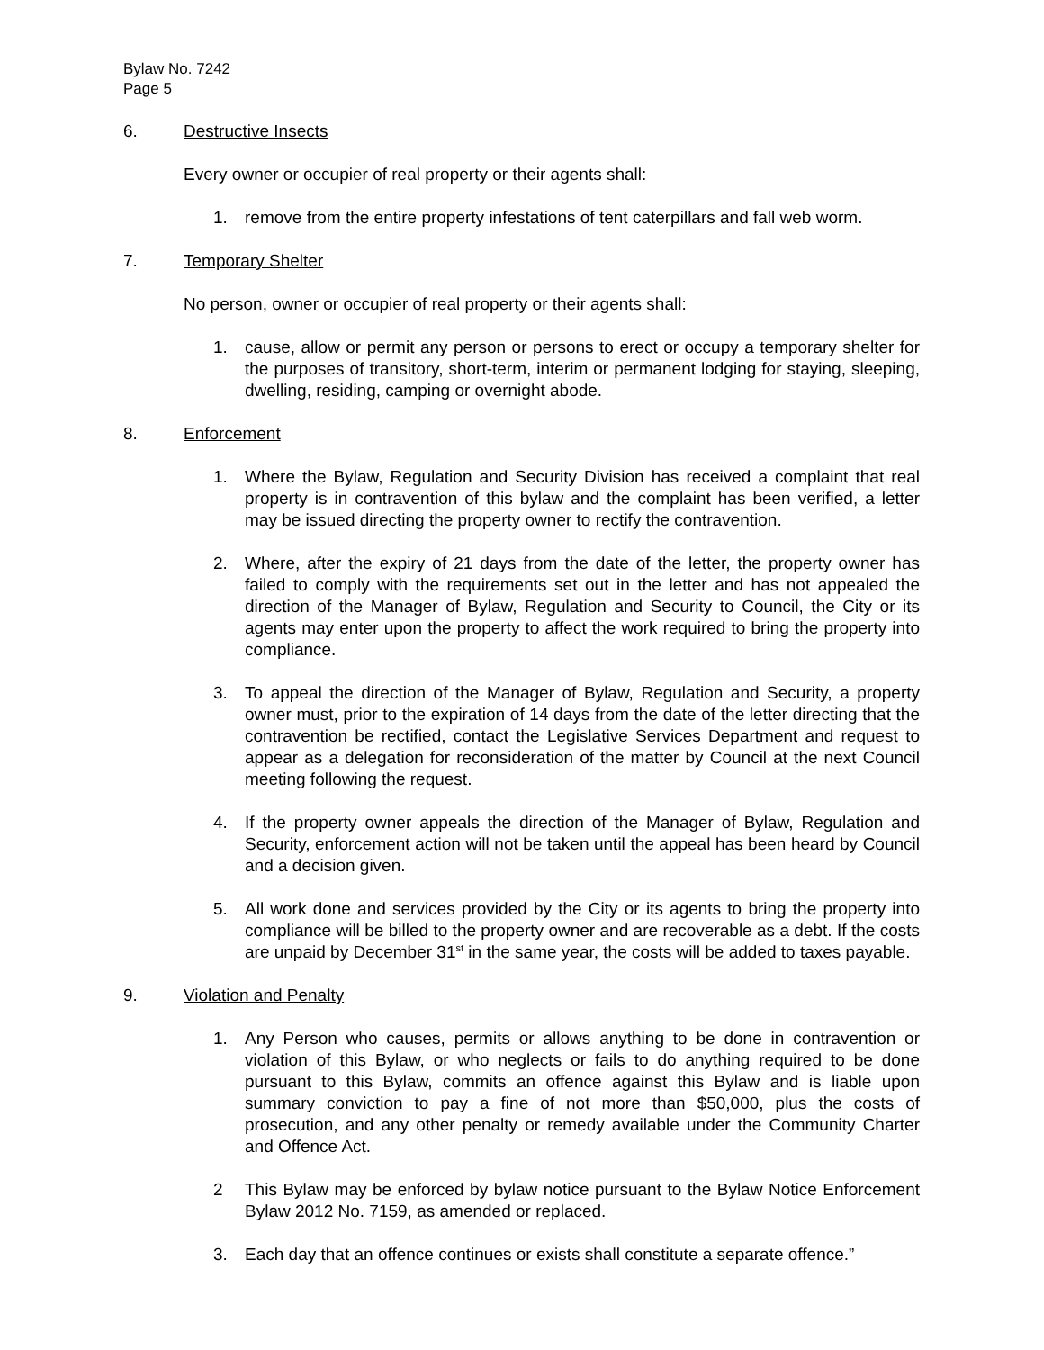Bylaw No. 7242
Page 5
6. Destructive Insects
Every owner or occupier of real property or their agents shall:
1. remove from the entire property infestations of tent caterpillars and fall web worm.
7. Temporary Shelter
No person, owner or occupier of real property or their agents shall:
1. cause, allow or permit any person or persons to erect or occupy a temporary shelter for the purposes of transitory, short-term, interim or permanent lodging for staying, sleeping, dwelling, residing, camping or overnight abode.
8. Enforcement
1. Where the Bylaw, Regulation and Security Division has received a complaint that real property is in contravention of this bylaw and the complaint has been verified, a letter may be issued directing the property owner to rectify the contravention.
2. Where, after the expiry of 21 days from the date of the letter, the property owner has failed to comply with the requirements set out in the letter and has not appealed the direction of the Manager of Bylaw, Regulation and Security to Council, the City or its agents may enter upon the property to affect the work required to bring the property into compliance.
3. To appeal the direction of the Manager of Bylaw, Regulation and Security, a property owner must, prior to the expiration of 14 days from the date of the letter directing that the contravention be rectified, contact the Legislative Services Department and request to appear as a delegation for reconsideration of the matter by Council at the next Council meeting following the request.
4. If the property owner appeals the direction of the Manager of Bylaw, Regulation and Security, enforcement action will not be taken until the appeal has been heard by Council and a decision given.
5. All work done and services provided by the City or its agents to bring the property into compliance will be billed to the property owner and are recoverable as a debt. If the costs are unpaid by December 31<sup>st</sup> in the same year, the costs will be added to taxes payable.
9. Violation and Penalty
1. Any Person who causes, permits or allows anything to be done in contravention or violation of this Bylaw, or who neglects or fails to do anything required to be done pursuant to this Bylaw, commits an offence against this Bylaw and is liable upon summary conviction to pay a fine of not more than $50,000, plus the costs of prosecution, and any other penalty or remedy available under the Community Charter and Offence Act.
2 This Bylaw may be enforced by bylaw notice pursuant to the Bylaw Notice Enforcement Bylaw 2012 No. 7159, as amended or replaced.
3. Each day that an offence continues or exists shall constitute a separate offence.”